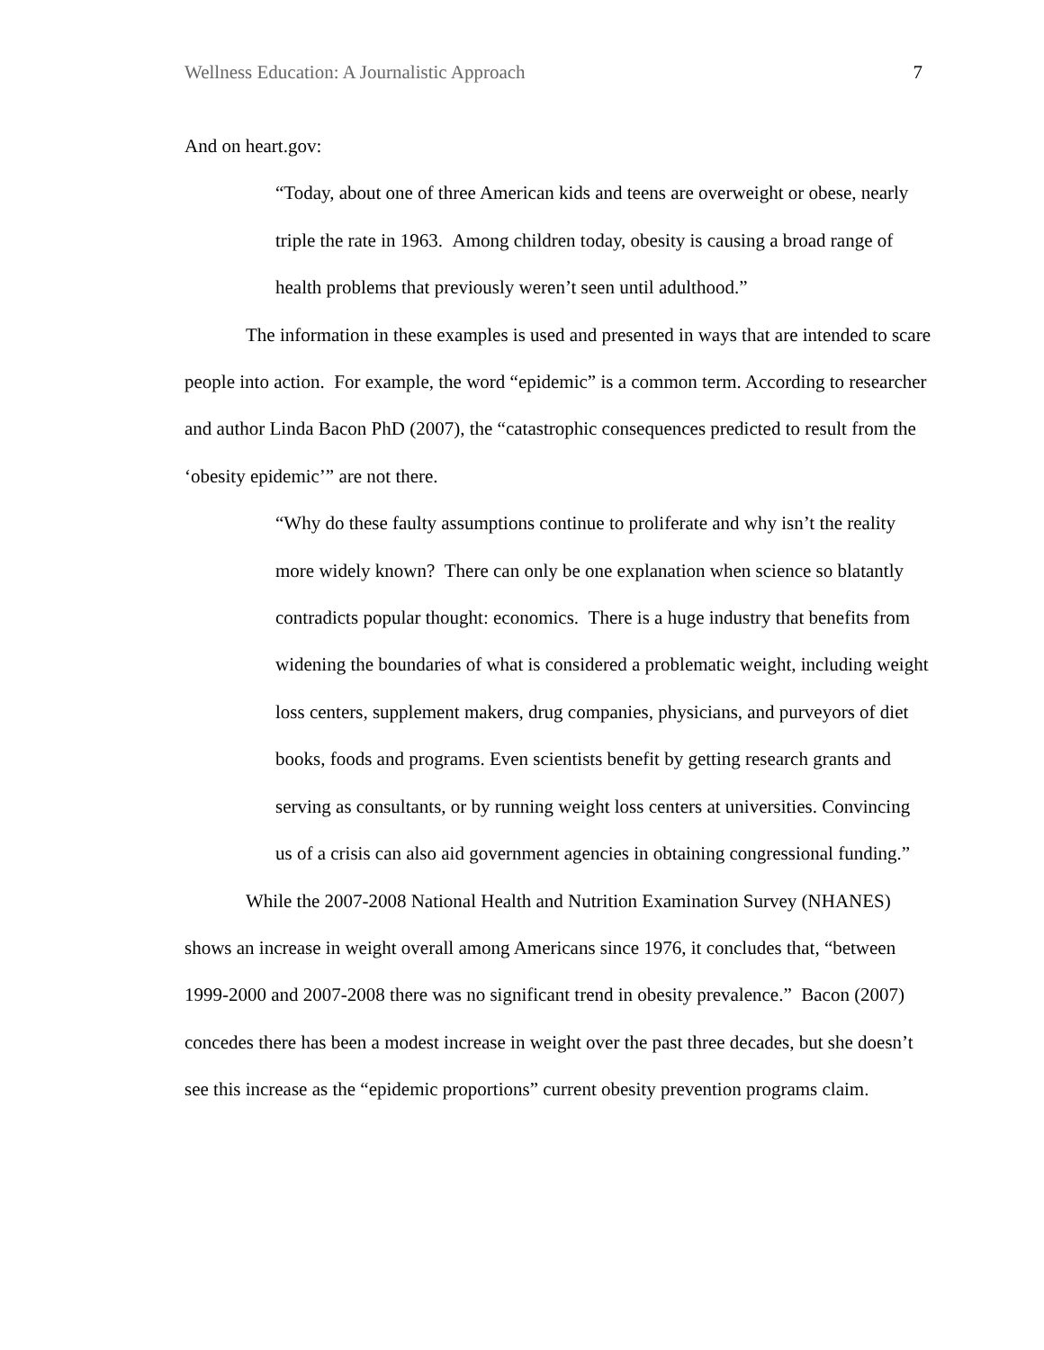Wellness Education: A Journalistic Approach 7
And on heart.gov:
“Today, about one of three American kids and teens are overweight or obese, nearly triple the rate in 1963. Among children today, obesity is causing a broad range of health problems that previously weren’t seen until adulthood.”
The information in these examples is used and presented in ways that are intended to scare people into action. For example, the word “epidemic” is a common term. According to researcher and author Linda Bacon PhD (2007), the “catastrophic consequences predicted to result from the ‘obesity epidemic’” are not there.
“Why do these faulty assumptions continue to proliferate and why isn’t the reality more widely known? There can only be one explanation when science so blatantly contradicts popular thought: economics. There is a huge industry that benefits from widening the boundaries of what is considered a problematic weight, including weight loss centers, supplement makers, drug companies, physicians, and purveyors of diet books, foods and programs. Even scientists benefit by getting research grants and serving as consultants, or by running weight loss centers at universities. Convincing us of a crisis can also aid government agencies in obtaining congressional funding.”
While the 2007-2008 National Health and Nutrition Examination Survey (NHANES) shows an increase in weight overall among Americans since 1976, it concludes that, “between 1999-2000 and 2007-2008 there was no significant trend in obesity prevalence.” Bacon (2007) concedes there has been a modest increase in weight over the past three decades, but she doesn’t see this increase as the “epidemic proportions” current obesity prevention programs claim.